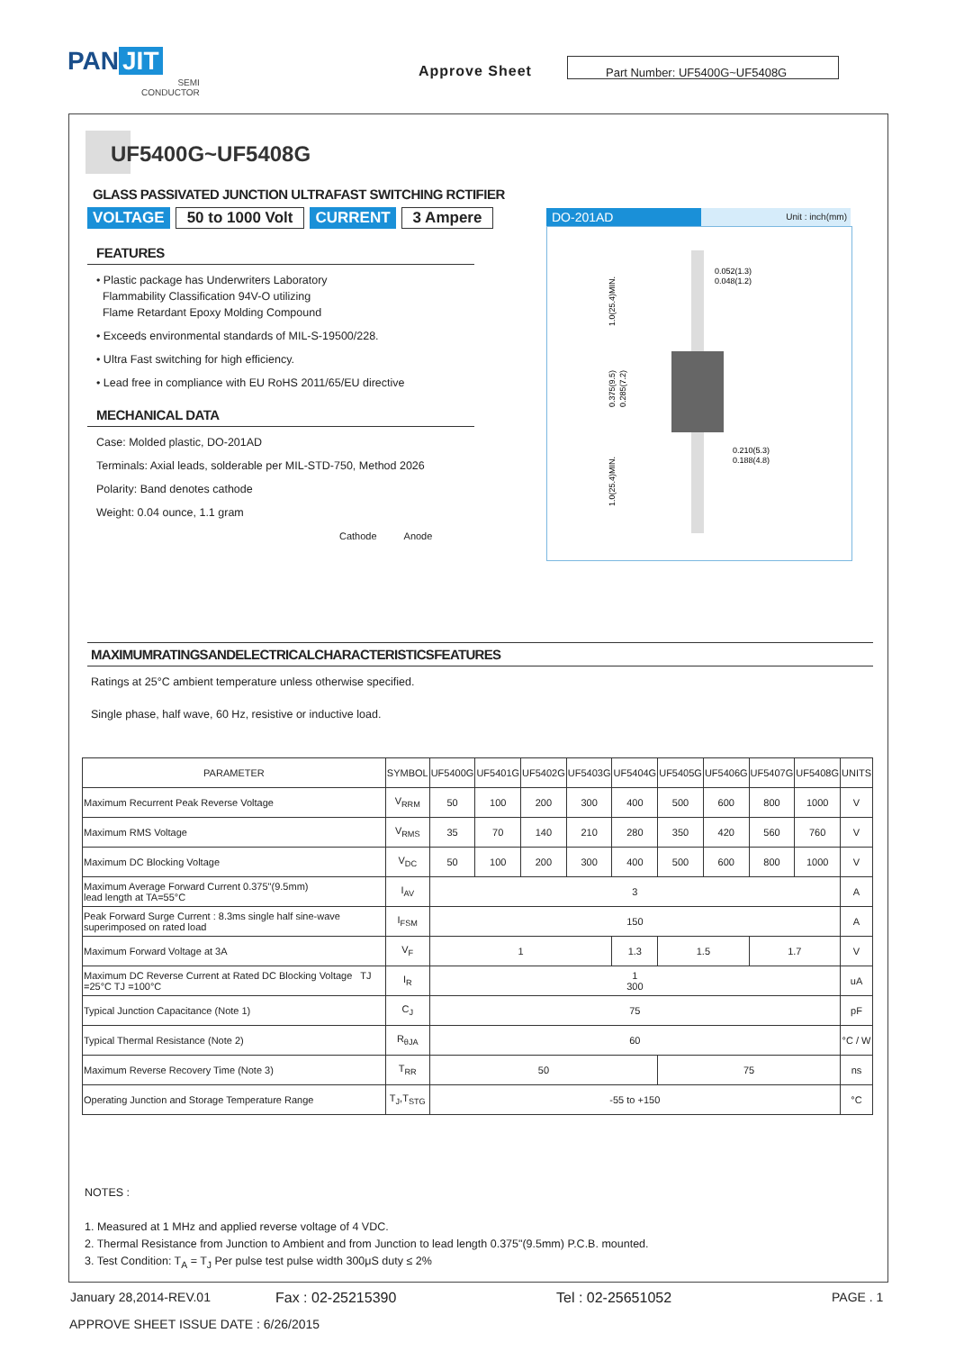PAN JIT
SEMI
CONDUCTOR
Approve Sheet
Part Number: UF5400G~UF5408G
UF5400G~UF5408G
GLASS PASSIVATED JUNCTION ULTRAFAST SWITCHING RCTIFIER
VOLTAGE 50 to 1000 Volt CURRENT 3 Ampere
FEATURES
• Plastic package has Underwriters Laboratory
Flammability Classification 94V-O utilizing
Flame Retardant Epoxy Molding Compound
• Exceeds environmental standards of MIL-S-19500/228.
• Ultra Fast switching for high efficiency.
• Lead free in compliance with EU RoHS 2011/65/EU directive
MECHANICAL DATA
Case: Molded plastic, DO-201AD
Terminals: Axial leads, solderable per MIL-STD-750, Method 2026
Polarity: Band denotes cathode
Weight: 0.04 ounce, 1.1 gram
Cathode Anode
DO-201AD Unit : inch(mm)
0.052(1.3)
0.048(1.2)
0.210(5.3)
0.188(4.8)
1.0(25.4)MIN.
0.375(9.5)
0.285(7.2)
1.0(25.4)MIN.
MAXIMUMRATINGSANDELECTRICALCHARACTERISTICSFEATURES
Ratings at 25°C ambient temperature unless otherwise specified.
Single phase, half wave, 60 Hz, resistive or inductive load.
| PARAMETER | SYMBOL | UF5400G | UF5401G | UF5402G | UF5403G | UF5404G | UF5405G | UF5406G | UF5407G | UF5408G | UNITS |
| --- | --- | --- | --- | --- | --- | --- | --- | --- | --- | --- | --- |
| Maximum Recurrent Peak Reverse Voltage | V<sub>RRM</sub> | 50 | 100 | 200 | 300 | 400 | 500 | 600 | 800 | 1000 | V |
| Maximum RMS Voltage | V<sub>RMS</sub> | 35 | 70 | 140 | 210 | 280 | 350 | 420 | 560 | 760 | V |
| Maximum DC Blocking Voltage | V<sub>DC</sub> | 50 | 100 | 200 | 300 | 400 | 500 | 600 | 800 | 1000 | V |
| Maximum Average Forward Current 0.375"(9.5mm) lead length at TA=55°C | I<sub>AV</sub> | 3 | | | | | | | | | A |
| Peak Forward Surge Current : 8.3ms single half sine-wave superimposed on rated load | I<sub>FSM</sub> | 150 | | | | | | | | | A |
| Maximum Forward Voltage at 3A | V<sub>F</sub> | 1 | | | | 1.3 | 1.5 | | 1.7 | | V |
| Maximum DC Reverse Current at Rated DC Blocking Voltage TJ =25°C TJ =100°C | I<sub>R</sub> | 1 300 | | | | | | | | | uA |
| Typical Junction Capacitance (Note 1) | C<sub>J</sub> | 75 | | | | | | | | | pF |
| Typical Thermal Resistance (Note 2) | R<sub>θJA</sub> | 60 | | | | | | | | | °C / W |
| Maximum Reverse Recovery Time (Note 3) | T<sub>RR</sub> | 50 | | | | | 75 | | | | ns |
| Operating Junction and Storage Temperature Range | T<sub>J</sub>,T<sub>STG</sub> | -55 to +150 | | | | | | | | | °C |
NOTES :
1. Measured at 1 MHz and applied reverse voltage of 4 VDC.
2. Thermal Resistance from Junction to Ambient and from Junction to lead length 0.375"(9.5mm) P.C.B. mounted.
3. Test Condition: T<sub>A</sub> = T<sub>J</sub> Per pulse test pulse width 300μS duty ≤ 2%
January 28,2014-REV.01 Fax : 02-25215390 Tel : 02-25651052 PAGE . 1
APPROVE SHEET ISSUE DATE : 6/26/2015